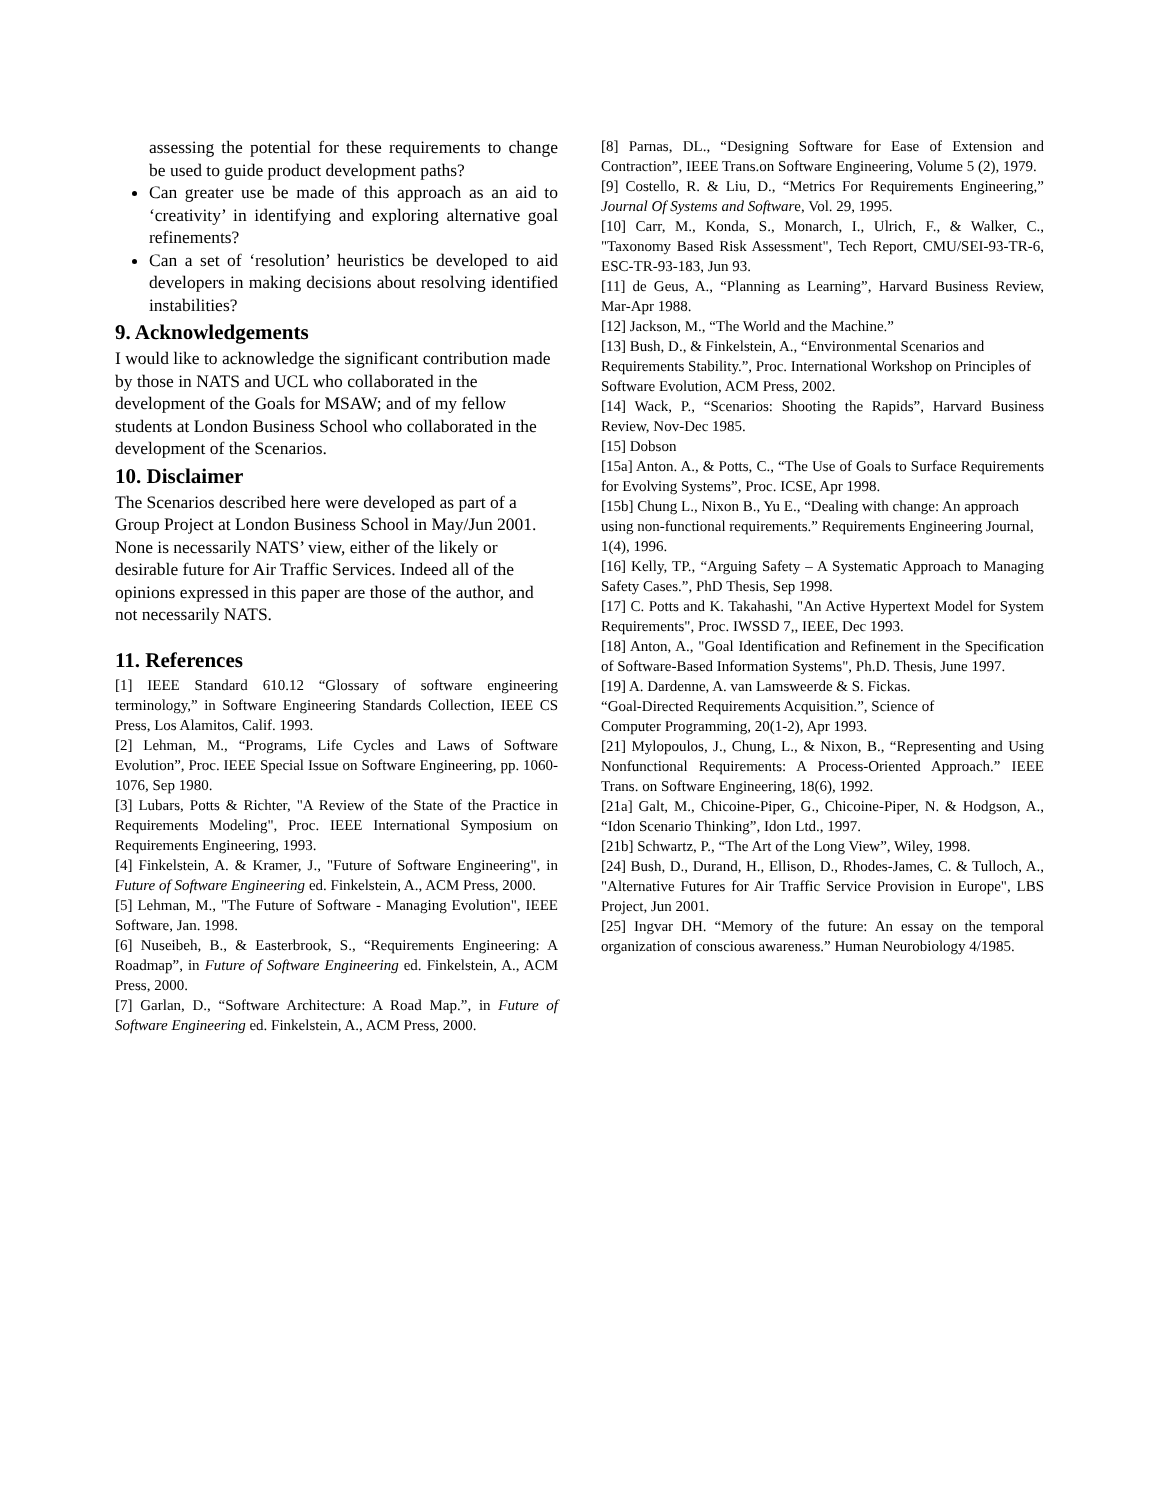assessing the potential for these requirements to change be used to guide product development paths?
Can greater use be made of this approach as an aid to ‘creativity’ in identifying and exploring alternative goal refinements?
Can a set of ‘resolution’ heuristics be developed to aid developers in making decisions about resolving identified instabilities?
9. Acknowledgements
I would like to acknowledge the significant contribution made by those in NATS and UCL who collaborated in the development of the Goals for MSAW; and of my fellow students at London Business School who collaborated in the development of the Scenarios.
10. Disclaimer
The Scenarios described here were developed as part of a Group Project at London Business School in May/Jun 2001. None is necessarily NATS’ view, either of the likely or desirable future for Air Traffic Services. Indeed all of the opinions expressed in this paper are those of the author, and not necessarily NATS.
11. References
[1] IEEE Standard 610.12 “Glossary of software engineering terminology,” in Software Engineering Standards Collection, IEEE CS Press, Los Alamitos, Calif. 1993.
[2] Lehman, M., “Programs, Life Cycles and Laws of Software Evolution”, Proc. IEEE Special Issue on Software Engineering, pp. 1060-1076, Sep 1980.
[3] Lubars, Potts & Richter, "A Review of the State of the Practice in Requirements Modeling", Proc. IEEE International Symposium on Requirements Engineering, 1993.
[4] Finkelstein, A. & Kramer, J., "Future of Software Engineering", in Future of Software Engineering ed. Finkelstein, A., ACM Press, 2000.
[5] Lehman, M., "The Future of Software - Managing Evolution", IEEE Software, Jan. 1998.
[6] Nuseibeh, B., & Easterbrook, S., “Requirements Engineering: A Roadmap”, in Future of Software Engineering ed. Finkelstein, A., ACM Press, 2000.
[7] Garlan, D., “Software Architecture: A Road Map.”, in Future of Software Engineering ed. Finkelstein, A., ACM Press, 2000.
[8] Parnas, DL., “Designing Software for Ease of Extension and Contraction”, IEEE Trans.on Software Engineering, Volume 5 (2), 1979.
[9] Costello, R. & Liu, D., “Metrics For Requirements Engineering,” Journal Of Systems and Software, Vol. 29, 1995.
[10] Carr, M., Konda, S., Monarch, I., Ulrich, F., & Walker, C., "Taxonomy Based Risk Assessment", Tech Report, CMU/SEI-93-TR-6, ESC-TR-93-183, Jun 93.
[11] de Geus, A., “Planning as Learning”, Harvard Business Review, Mar-Apr 1988.
[12] Jackson, M., “The World and the Machine.”
[13] Bush, D., & Finkelstein, A., “Environmental Scenarios and Requirements Stability.”, Proc. International Workshop on Principles of Software Evolution, ACM Press, 2002.
[14] Wack, P., “Scenarios: Shooting the Rapids”, Harvard Business Review, Nov-Dec 1985.
[15] Dobson
[15a] Anton. A., & Potts, C., “The Use of Goals to Surface Requirements for Evolving Systems”, Proc. ICSE, Apr 1998.
[15b] Chung L., Nixon B., Yu E., “Dealing with change: An approach using non-functional requirements.” Requirements Engineering Journal, 1(4), 1996.
[16] Kelly, TP., “Arguing Safety – A Systematic Approach to Managing Safety Cases.”, PhD Thesis, Sep 1998.
[17] C. Potts and K. Takahashi, "An Active Hypertext Model for System Requirements", Proc. IWSSD 7,, IEEE, Dec 1993.
[18] Anton, A., "Goal Identification and Refinement in the Specification of Software-Based Information Systems", Ph.D. Thesis, June 1997.
[19] A. Dardenne, A. van Lamsweerde & S. Fickas.
“Goal-Directed Requirements Acquisition.”, Science of
Computer Programming, 20(1-2), Apr 1993.
[21] Mylopoulos, J., Chung, L., & Nixon, B., “Representing and Using Nonfunctional Requirements: A Process-Oriented Approach.” IEEE Trans. on Software Engineering, 18(6), 1992.
[21a] Galt, M., Chicoine-Piper, G., Chicoine-Piper, N. & Hodgson, A., “Idon Scenario Thinking”, Idon Ltd., 1997.
[21b] Schwartz, P., “The Art of the Long View”, Wiley, 1998.
[24] Bush, D., Durand, H., Ellison, D., Rhodes-James, C. & Tulloch, A., "Alternative Futures for Air Traffic Service Provision in Europe", LBS Project, Jun 2001.
[25] Ingvar DH. “Memory of the future: An essay on the temporal organization of conscious awareness.” Human Neurobiology 4/1985.